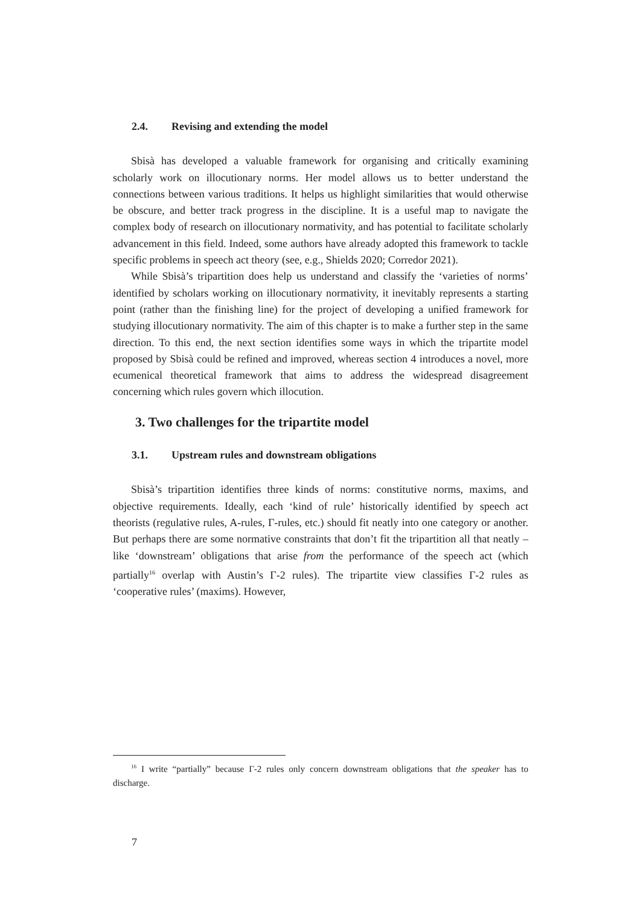2.4. Revising and extending the model
Sbisà has developed a valuable framework for organising and critically examining scholarly work on illocutionary norms. Her model allows us to better understand the connections between various traditions. It helps us highlight similarities that would otherwise be obscure, and better track progress in the discipline. It is a useful map to navigate the complex body of research on illocutionary normativity, and has potential to facilitate scholarly advancement in this field. Indeed, some authors have already adopted this framework to tackle specific problems in speech act theory (see, e.g., Shields 2020; Corredor 2021).
While Sbisà’s tripartition does help us understand and classify the ‘varieties of norms’ identified by scholars working on illocutionary normativity, it inevitably represents a starting point (rather than the finishing line) for the project of developing a unified framework for studying illocutionary normativity. The aim of this chapter is to make a further step in the same direction. To this end, the next section identifies some ways in which the tripartite model proposed by Sbisà could be refined and improved, whereas section 4 introduces a novel, more ecumenical theoretical framework that aims to address the widespread disagreement concerning which rules govern which illocution.
3. Two challenges for the tripartite model
3.1. Upstream rules and downstream obligations
Sbisà’s tripartition identifies three kinds of norms: constitutive norms, maxims, and objective requirements. Ideally, each ‘kind of rule’ historically identified by speech act theorists (regulative rules, A-rules, Γ-rules, etc.) should fit neatly into one category or another. But perhaps there are some normative constraints that don’t fit the tripartition all that neatly – like ‘downstream’ obligations that arise from the performance of the speech act (which partially<sup>16</sup> overlap with Austin’s Γ-2 rules). The tripartite view classifies Γ-2 rules as ‘cooperative rules’ (maxims). However,
<sup>16</sup> I write “partially” because Γ-2 rules only concern downstream obligations that the speaker has to discharge.
7